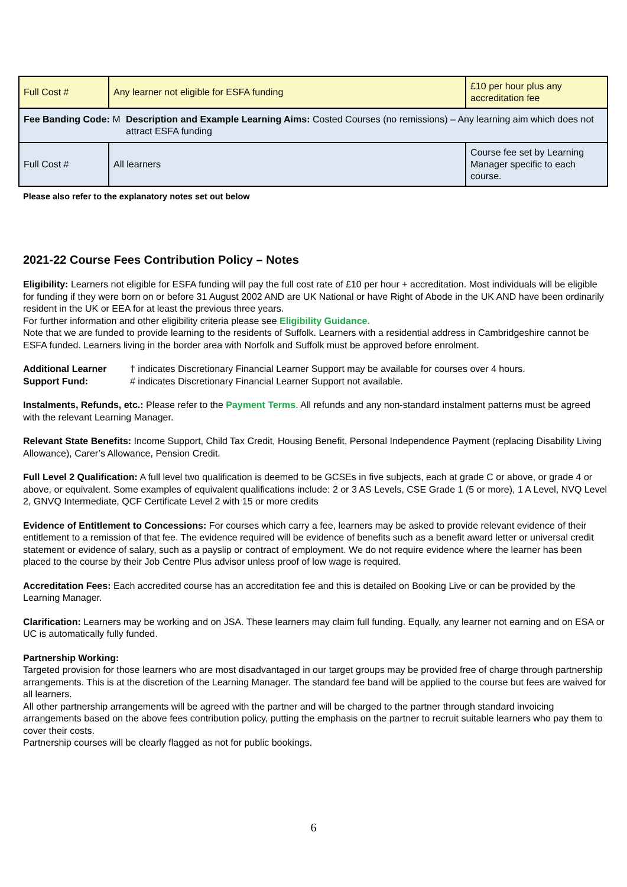| Full Cost # | Any learner not eligible for ESFA funding | £10 per hour plus any accreditation fee |
| Fee Banding Code: M Description and Example Learning Aims: Costed Courses (no remissions) – Any learning aim which does not attract ESFA funding | | |
| Full Cost # | All learners | Course fee set by Learning Manager specific to each course. |
Please also refer to the explanatory notes set out below
2021-22 Course Fees Contribution Policy – Notes
Eligibility: Learners not eligible for ESFA funding will pay the full cost rate of £10 per hour + accreditation. Most individuals will be eligible for funding if they were born on or before 31 August 2002 AND are UK National or have Right of Abode in the UK AND have been ordinarily resident in the UK or EEA for at least the previous three years.
For further information and other eligibility criteria please see Eligibility Guidance.
Note that we are funded to provide learning to the residents of Suffolk. Learners with a residential address in Cambridgeshire cannot be ESFA funded. Learners living in the border area with Norfolk and Suffolk must be approved before enrolment.
Additional Learner Support Fund:
† indicates Discretionary Financial Learner Support may be available for courses over 4 hours.
# indicates Discretionary Financial Learner Support not available.
Instalments, Refunds, etc.: Please refer to the Payment Terms. All refunds and any non-standard instalment patterns must be agreed with the relevant Learning Manager.
Relevant State Benefits: Income Support, Child Tax Credit, Housing Benefit, Personal Independence Payment (replacing Disability Living Allowance), Carer’s Allowance, Pension Credit.
Full Level 2 Qualification: A full level two qualification is deemed to be GCSEs in five subjects, each at grade C or above, or grade 4 or above, or equivalent. Some examples of equivalent qualifications include: 2 or 3 AS Levels, CSE Grade 1 (5 or more), 1 A Level, NVQ Level 2, GNVQ Intermediate, QCF Certificate Level 2 with 15 or more credits
Evidence of Entitlement to Concessions: For courses which carry a fee, learners may be asked to provide relevant evidence of their entitlement to a remission of that fee. The evidence required will be evidence of benefits such as a benefit award letter or universal credit statement or evidence of salary, such as a payslip or contract of employment. We do not require evidence where the learner has been placed to the course by their Job Centre Plus advisor unless proof of low wage is required.
Accreditation Fees: Each accredited course has an accreditation fee and this is detailed on Booking Live or can be provided by the Learning Manager.
Clarification: Learners may be working and on JSA. These learners may claim full funding. Equally, any learner not earning and on ESA or UC is automatically fully funded.
Partnership Working:
Targeted provision for those learners who are most disadvantaged in our target groups may be provided free of charge through partnership arrangements. This is at the discretion of the Learning Manager. The standard fee band will be applied to the course but fees are waived for all learners.
All other partnership arrangements will be agreed with the partner and will be charged to the partner through standard invoicing arrangements based on the above fees contribution policy, putting the emphasis on the partner to recruit suitable learners who pay them to cover their costs.
Partnership courses will be clearly flagged as not for public bookings.
6